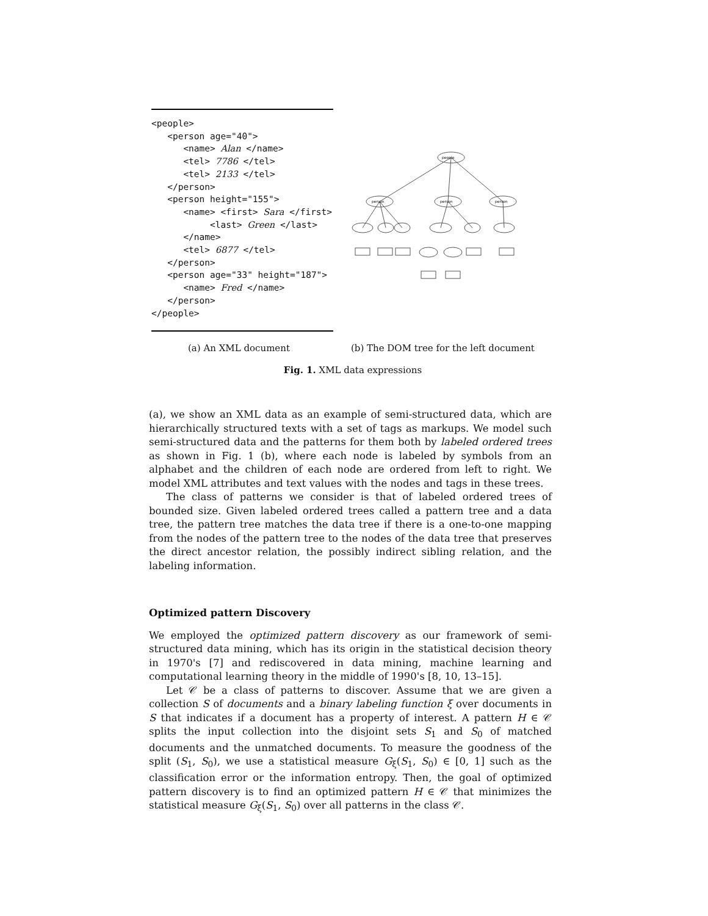<people> <person age="40"> <name> Alan </name> <tel> 7786 </tel> <tel> 2133 </tel> </person> <person height="155"> <name> <first> Sara </first> <last> Green </last> </name> <tel> 6877 </tel> </person> <person age="33" height="187"> <name> Fred </name> </person> </people>
people
person
person
person
(a) An XML document (b) The DOM tree for the left document
Fig. 1. XML data expressions
(a), we show an XML data as an example of semi-structured data, which are hierarchically structured texts with a set of tags as markups. We model such semi-structured data and the patterns for them both by labeled ordered trees as shown in Fig. 1 (b), where each node is labeled by symbols from an alphabet and the children of each node are ordered from left to right. We model XML attributes and text values with the nodes and tags in these trees.
The class of patterns we consider is that of labeled ordered trees of bounded size. Given labeled ordered trees called a pattern tree and a data tree, the pattern tree matches the data tree if there is a one-to-one mapping from the nodes of the pattern tree to the nodes of the data tree that preserves the direct ancestor relation, the possibly indirect sibling relation, and the labeling information.
Optimized pattern Discovery
We employed the optimized pattern discovery as our framework of semi-structured data mining, which has its origin in the statistical decision theory in 1970's [7] and rediscovered in data mining, machine learning and computational learning theory in the middle of 1990's [8, 10, 13–15].
Let 𝒞 be a class of patterns to discover. Assume that we are given a collection S of documents and a binary labeling function ξ over documents in S that indicates if a document has a property of interest. A pattern H ∈ 𝒞 splits the input collection into the disjoint sets S<sub>1</sub> and S<sub>0</sub> of matched documents and the unmatched documents. To measure the goodness of the split (S<sub>1</sub>, S<sub>0</sub>), we use a statistical measure G<sub>ξ</sub>(S<sub>1</sub>, S<sub>0</sub>) ∈ [0, 1] such as the classification error or the information entropy. Then, the goal of optimized pattern discovery is to find an optimized pattern H ∈ 𝒞 that minimizes the statistical measure G<sub>ξ</sub>(S<sub>1</sub>, S<sub>0</sub>) over all patterns in the class 𝒞.